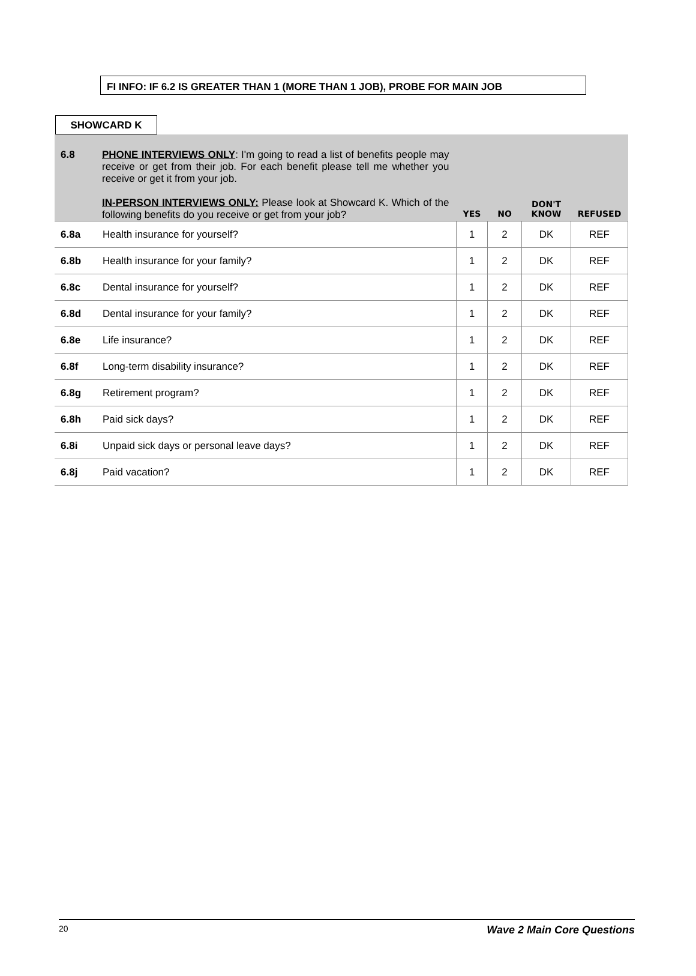FI INFO: IF 6.2 IS GREATER THAN 1 (MORE THAN 1 JOB), PROBE FOR MAIN JOB
SHOWCARD K
| 6.8 | PHONE INTERVIEWS ONLY : I'm going to read a list of benefits people may receive or get from their job. For each benefit please tell me whether you receive or get it from your job. IN-PERSON INTERVIEWS ONLY: Please look at Showcard K. Which of the following benefits do you receive or get from your job? | YES | NO | DON'T KNOW | REFUSED |
| --- | --- | --- | --- | --- | --- |
| 6.8a | Health insurance for yourself? | 1 | 2 | DK | REF |
| 6.8b | Health insurance for your family? | 1 | 2 | DK | REF |
| 6.8c | Dental insurance for yourself? | 1 | 2 | DK | REF |
| 6.8d | Dental insurance for your family? | 1 | 2 | DK | REF |
| 6.8e | Life insurance? | 1 | 2 | DK | REF |
| 6.8f | Long-term disability insurance? | 1 | 2 | DK | REF |
| 6.8g | Retirement program? | 1 | 2 | DK | REF |
| 6.8h | Paid sick days? | 1 | 2 | DK | REF |
| 6.8i | Unpaid sick days or personal leave days? | 1 | 2 | DK | REF |
| 6.8j | Paid vacation? | 1 | 2 | DK | REF |
20 Wave 2 Main Core Questions